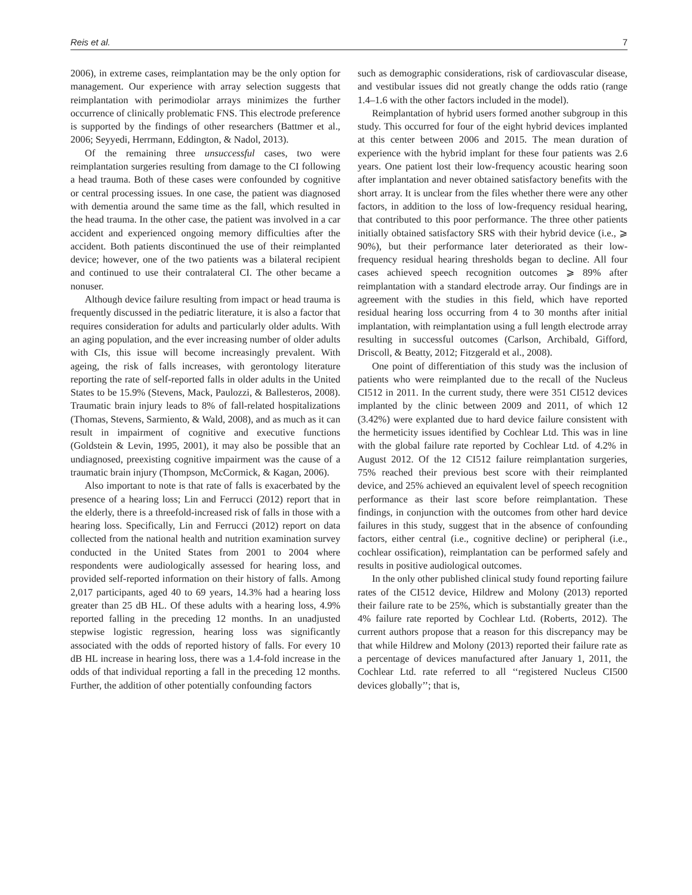Reis et al. 7
2006), in extreme cases, reimplantation may be the only option for management. Our experience with array selection suggests that reimplantation with perimodiolar arrays minimizes the further occurrence of clinically problematic FNS. This electrode preference is supported by the findings of other researchers (Battmer et al., 2006; Seyyedi, Herrmann, Eddington, & Nadol, 2013).
Of the remaining three unsuccessful cases, two were reimplantation surgeries resulting from damage to the CI following a head trauma. Both of these cases were confounded by cognitive or central processing issues. In one case, the patient was diagnosed with dementia around the same time as the fall, which resulted in the head trauma. In the other case, the patient was involved in a car accident and experienced ongoing memory difficulties after the accident. Both patients discontinued the use of their reimplanted device; however, one of the two patients was a bilateral recipient and continued to use their contralateral CI. The other became a nonuser.
Although device failure resulting from impact or head trauma is frequently discussed in the pediatric literature, it is also a factor that requires consideration for adults and particularly older adults. With an aging population, and the ever increasing number of older adults with CIs, this issue will become increasingly prevalent. With ageing, the risk of falls increases, with gerontology literature reporting the rate of self-reported falls in older adults in the United States to be 15.9% (Stevens, Mack, Paulozzi, & Ballesteros, 2008). Traumatic brain injury leads to 8% of fall-related hospitalizations (Thomas, Stevens, Sarmiento, & Wald, 2008), and as much as it can result in impairment of cognitive and executive functions (Goldstein & Levin, 1995, 2001), it may also be possible that an undiagnosed, preexisting cognitive impairment was the cause of a traumatic brain injury (Thompson, McCormick, & Kagan, 2006).
Also important to note is that rate of falls is exacerbated by the presence of a hearing loss; Lin and Ferrucci (2012) report that in the elderly, there is a threefold-increased risk of falls in those with a hearing loss. Specifically, Lin and Ferrucci (2012) report on data collected from the national health and nutrition examination survey conducted in the United States from 2001 to 2004 where respondents were audiologically assessed for hearing loss, and provided self-reported information on their history of falls. Among 2,017 participants, aged 40 to 69 years, 14.3% had a hearing loss greater than 25 dB HL. Of these adults with a hearing loss, 4.9% reported falling in the preceding 12 months. In an unadjusted stepwise logistic regression, hearing loss was significantly associated with the odds of reported history of falls. For every 10 dB HL increase in hearing loss, there was a 1.4-fold increase in the odds of that individual reporting a fall in the preceding 12 months. Further, the addition of other potentially confounding factors
such as demographic considerations, risk of cardiovascular disease, and vestibular issues did not greatly change the odds ratio (range 1.4–1.6 with the other factors included in the model).
Reimplantation of hybrid users formed another subgroup in this study. This occurred for four of the eight hybrid devices implanted at this center between 2006 and 2015. The mean duration of experience with the hybrid implant for these four patients was 2.6 years. One patient lost their low-frequency acoustic hearing soon after implantation and never obtained satisfactory benefits with the short array. It is unclear from the files whether there were any other factors, in addition to the loss of low-frequency residual hearing, that contributed to this poor performance. The three other patients initially obtained satisfactory SRS with their hybrid device (i.e., ⩾ 90%), but their performance later deteriorated as their low-frequency residual hearing thresholds began to decline. All four cases achieved speech recognition outcomes ⩾ 89% after reimplantation with a standard electrode array. Our findings are in agreement with the studies in this field, which have reported residual hearing loss occurring from 4 to 30 months after initial implantation, with reimplantation using a full length electrode array resulting in successful outcomes (Carlson, Archibald, Gifford, Driscoll, & Beatty, 2012; Fitzgerald et al., 2008).
One point of differentiation of this study was the inclusion of patients who were reimplanted due to the recall of the Nucleus CI512 in 2011. In the current study, there were 351 CI512 devices implanted by the clinic between 2009 and 2011, of which 12 (3.42%) were explanted due to hard device failure consistent with the hermeticity issues identified by Cochlear Ltd. This was in line with the global failure rate reported by Cochlear Ltd. of 4.2% in August 2012. Of the 12 CI512 failure reimplantation surgeries, 75% reached their previous best score with their reimplanted device, and 25% achieved an equivalent level of speech recognition performance as their last score before reimplantation. These findings, in conjunction with the outcomes from other hard device failures in this study, suggest that in the absence of confounding factors, either central (i.e., cognitive decline) or peripheral (i.e., cochlear ossification), reimplantation can be performed safely and results in positive audiological outcomes.
In the only other published clinical study found reporting failure rates of the CI512 device, Hildrew and Molony (2013) reported their failure rate to be 25%, which is substantially greater than the 4% failure rate reported by Cochlear Ltd. (Roberts, 2012). The current authors propose that a reason for this discrepancy may be that while Hildrew and Molony (2013) reported their failure rate as a percentage of devices manufactured after January 1, 2011, the Cochlear Ltd. rate referred to all ‘‘registered Nucleus CI500 devices globally’’; that is,